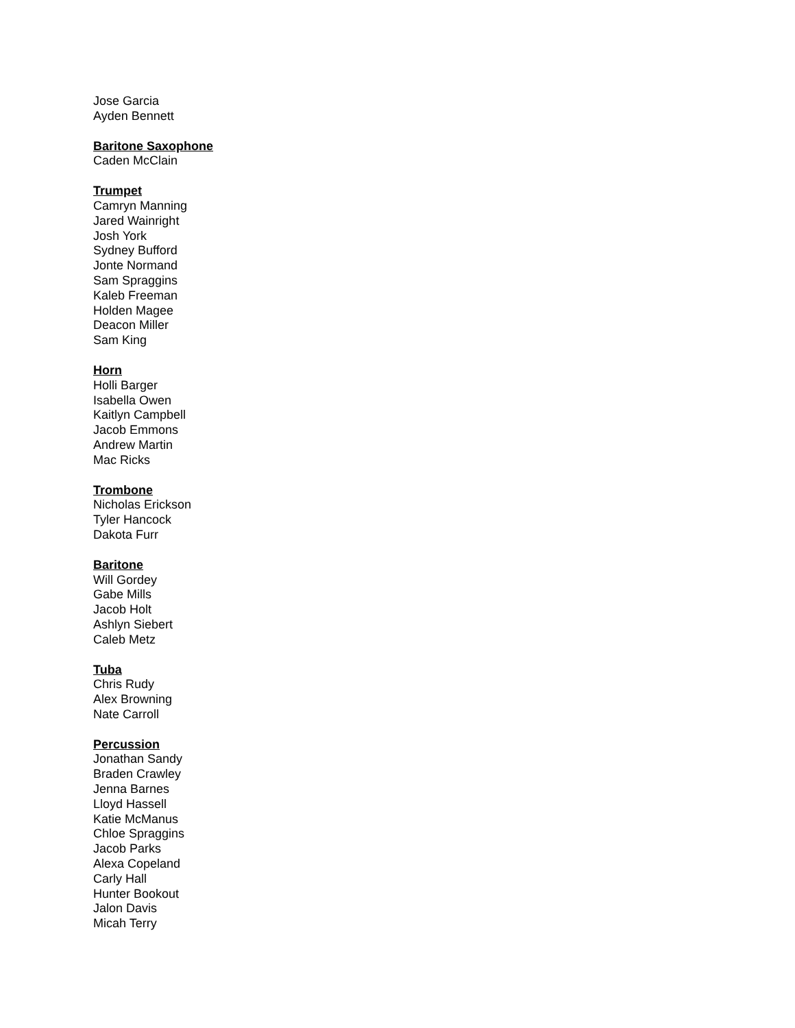Jose Garcia
Ayden Bennett
Baritone Saxophone
Caden McClain
Trumpet
Camryn Manning
Jared Wainright
Josh York
Sydney Bufford
Jonte Normand
Sam Spraggins
Kaleb Freeman
Holden Magee
Deacon Miller
Sam King
Horn
Holli Barger
Isabella Owen
Kaitlyn Campbell
Jacob Emmons
Andrew Martin
Mac Ricks
Trombone
Nicholas Erickson
Tyler Hancock
Dakota Furr
Baritone
Will Gordey
Gabe Mills
Jacob Holt
Ashlyn Siebert
Caleb Metz
Tuba
Chris Rudy
Alex Browning
Nate Carroll
Percussion
Jonathan Sandy
Braden Crawley
Jenna Barnes
Lloyd Hassell
Katie McManus
Chloe Spraggins
Jacob Parks
Alexa Copeland
Carly Hall
Hunter Bookout
Jalon Davis
Micah Terry